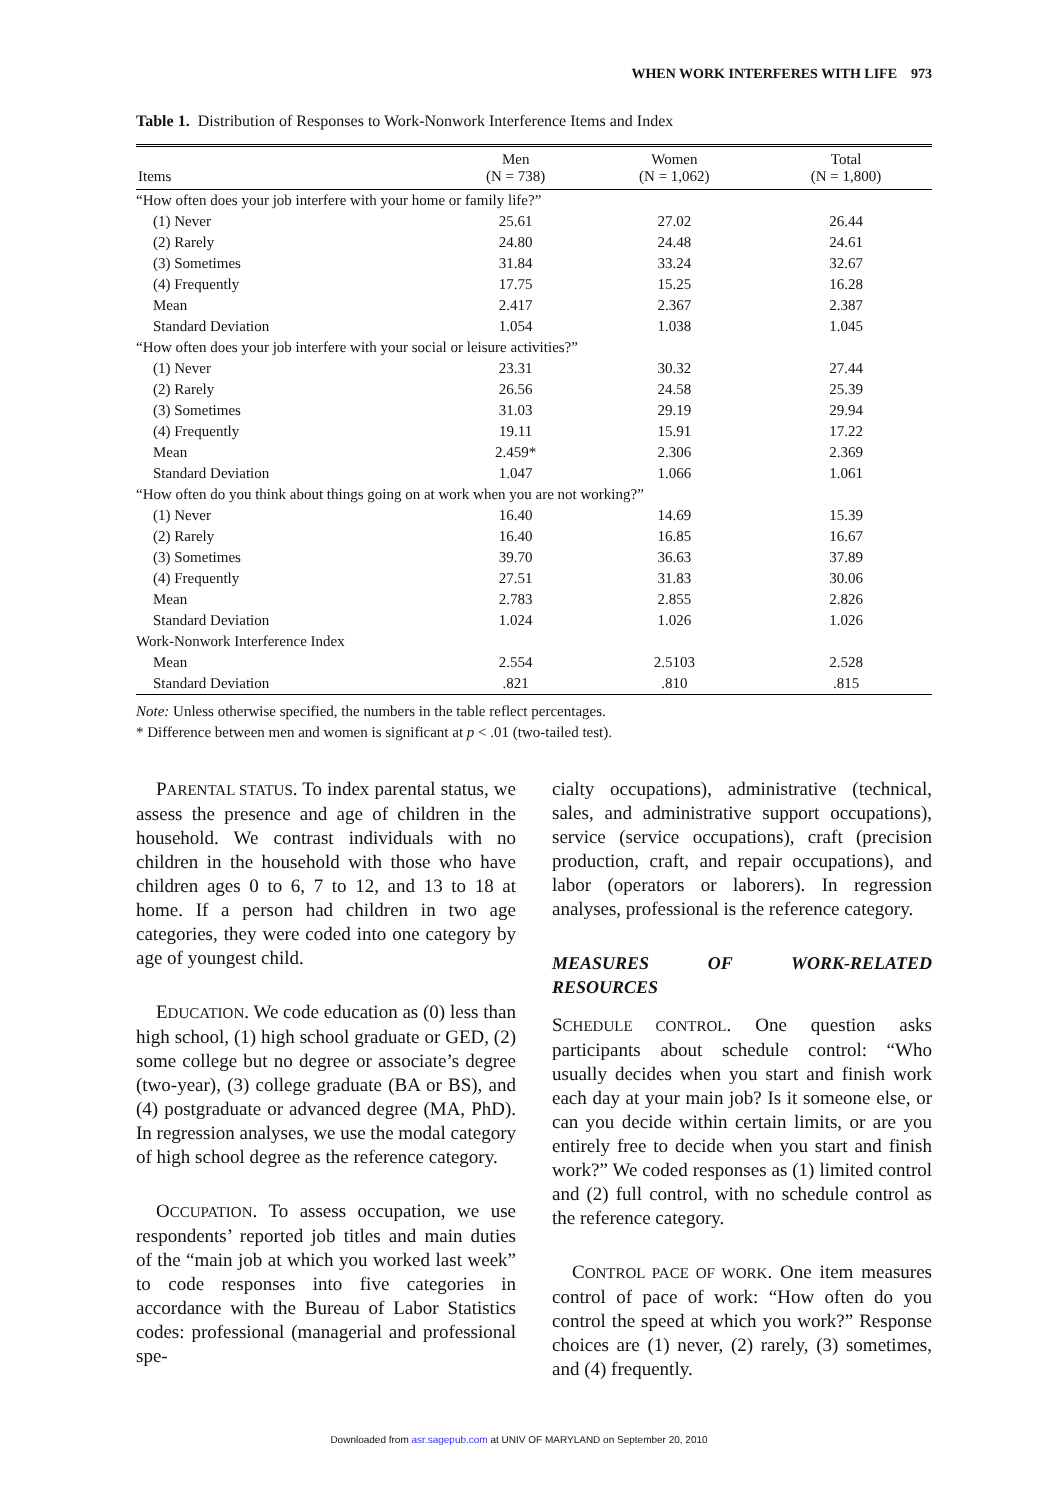WHEN WORK INTERFERES WITH LIFE 973
Table 1. Distribution of Responses to Work-Nonwork Interference Items and Index
| Items | Men (N = 738) | Women (N = 1,062) | Total (N = 1,800) |
| --- | --- | --- | --- |
| “How often does your job interfere with your home or family life?” | | | |
| (1) Never | 25.61 | 27.02 | 26.44 |
| (2) Rarely | 24.80 | 24.48 | 24.61 |
| (3) Sometimes | 31.84 | 33.24 | 32.67 |
| (4) Frequently | 17.75 | 15.25 | 16.28 |
| Mean | 2.417 | 2.367 | 2.387 |
| Standard Deviation | 1.054 | 1.038 | 1.045 |
| “How often does your job interfere with your social or leisure activities?” | | | |
| (1) Never | 23.31 | 30.32 | 27.44 |
| (2) Rarely | 26.56 | 24.58 | 25.39 |
| (3) Sometimes | 31.03 | 29.19 | 29.94 |
| (4) Frequently | 19.11 | 15.91 | 17.22 |
| Mean | 2.459* | 2.306 | 2.369 |
| Standard Deviation | 1.047 | 1.066 | 1.061 |
| “How often do you think about things going on at work when you are not working?” | | | |
| (1) Never | 16.40 | 14.69 | 15.39 |
| (2) Rarely | 16.40 | 16.85 | 16.67 |
| (3) Sometimes | 39.70 | 36.63 | 37.89 |
| (4) Frequently | 27.51 | 31.83 | 30.06 |
| Mean | 2.783 | 2.855 | 2.826 |
| Standard Deviation | 1.024 | 1.026 | 1.026 |
| Work-Nonwork Interference Index | | | |
| Mean | 2.554 | 2.5103 | 2.528 |
| Standard Deviation | .821 | .810 | .815 |
Note: Unless otherwise specified, the numbers in the table reflect percentages.
* Difference between men and women is significant at p < .01 (two-tailed test).
PARENTAL STATUS. To index parental status, we assess the presence and age of children in the household. We contrast individuals with no children in the household with those who have children ages 0 to 6, 7 to 12, and 13 to 18 at home. If a person had children in two age categories, they were coded into one category by age of youngest child.
EDUCATION. We code education as (0) less than high school, (1) high school graduate or GED, (2) some college but no degree or associate’s degree (two-year), (3) college graduate (BA or BS), and (4) postgraduate or advanced degree (MA, PhD). In regression analyses, we use the modal category of high school degree as the reference category.
OCCUPATION. To assess occupation, we use respondents’ reported job titles and main duties of the “main job at which you worked last week” to code responses into five categories in accordance with the Bureau of Labor Statistics codes: professional (managerial and professional spe-
cialty occupations), administrative (technical, sales, and administrative support occupations), service (service occupations), craft (precision production, craft, and repair occupations), and labor (operators or laborers). In regression analyses, professional is the reference category.
MEASURES OF WORK-RELATED RESOURCES
SCHEDULE CONTROL. One question asks participants about schedule control: “Who usually decides when you start and finish work each day at your main job? Is it someone else, or can you decide within certain limits, or are you entirely free to decide when you start and finish work?” We coded responses as (1) limited control and (2) full control, with no schedule control as the reference category.
CONTROL PACE OF WORK. One item measures control of pace of work: “How often do you control the speed at which you work?” Response choices are (1) never, (2) rarely, (3) sometimes, and (4) frequently.
Downloaded from asr.sagepub.com at UNIV OF MARYLAND on September 20, 2010